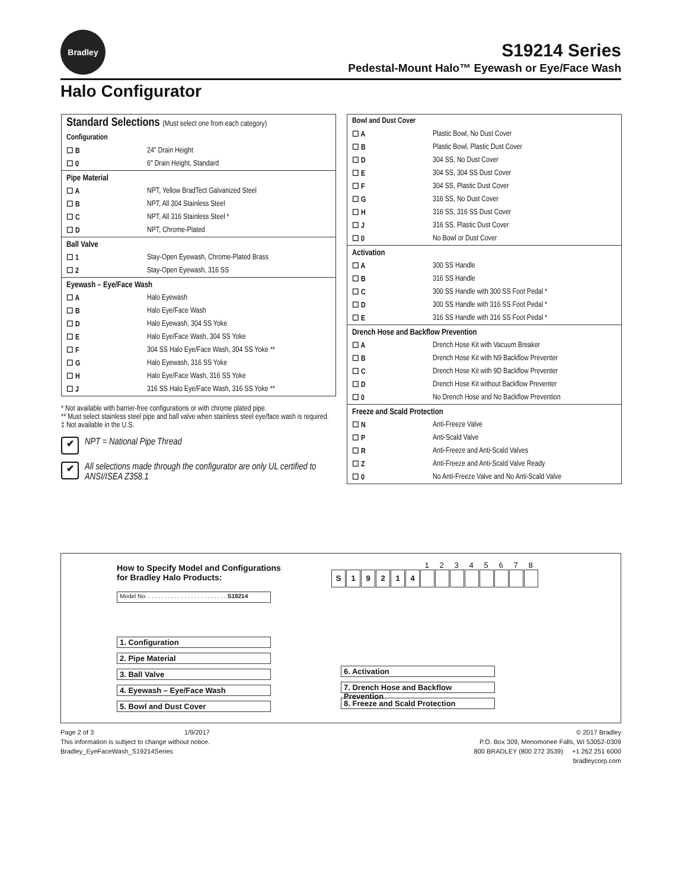Bradley
S19214 Series
Pedestal-Mount Halo™ Eyewash or Eye/Face Wash
Halo Configurator
| Standard Selections (Must select one from each category) | |
| Configuration | |
| ☐ B | 24" Drain Height |
| ☐ 0 | 6" Drain Height, Standard |
| Pipe Material | |
| ☐ A | NPT, Yellow BradTect Galvanized Steel |
| ☐ B | NPT, All 304 Stainless Steel |
| ☐ C | NPT, All 316 Stainless Steel * |
| ☐ D | NPT, Chrome-Plated |
| Ball Valve | |
| ☐ 1 | Stay-Open Eyewash, Chrome-Plated Brass |
| ☐ 2 | Stay-Open Eyewash, 316 SS |
| Eyewash – Eye/Face Wash | |
| ☐ A | Halo Eyewash |
| ☐ B | Halo Eye/Face Wash |
| ☐ D | Halo Eyewash, 304 SS Yoke |
| ☐ E | Halo Eye/Face Wash, 304 SS Yoke |
| ☐ F | 304 SS Halo Eye/Face Wash, 304 SS Yoke ** |
| ☐ G | Halo Eyewash, 316 SS Yoke |
| ☐ H | Halo Eye/Face Wash, 316 SS Yoke |
| ☐ J | 316 SS Halo Eye/Face Wash, 316 SS Yoke ** |
* Not available with barrier-free configurations or with chrome plated pipe.
** Must select stainless steel pipe and ball valve when stainless steel eye/face wash is required.
‡ Not available in the U.S.
✔ NPT = National Pipe Thread
✔ All selections made through the configurator are only UL certified to ANSI/ISEA Z358.1
| Bowl and Dust Cover | |
| ☐ A | Plastic Bowl, No Dust Cover |
| ☐ B | Plastic Bowl, Plastic Dust Cover |
| ☐ D | 304 SS, No Dust Cover |
| ☐ E | 304 SS, 304 SS Dust Cover |
| ☐ F | 304 SS, Plastic Dust Cover |
| ☐ G | 316 SS, No Dust Cover |
| ☐ H | 316 SS, 316 SS Dust Cover |
| ☐ J | 316 SS, Plastic Dust Cover |
| ☐ 0 | No Bowl or Dust Cover |
| Activation | |
| ☐ A | 300 SS Handle |
| ☐ B | 316 SS Handle |
| ☐ C | 300 SS Handle with 300 SS Foot Pedal * |
| ☐ D | 300 SS Handle with 316 SS Foot Pedal * |
| ☐ E | 316 SS Handle with 316 SS Foot Pedal * |
| Drench Hose and Backflow Prevention | |
| ☐ A | Drench Hose Kit with Vacuum Breaker |
| ☐ B | Drench Hose Kit with N9 Backflow Preventer |
| ☐ C | Drench Hose Kit with 9D Backflow Preventer |
| ☐ D | Drench Hose Kit without Backflow Preventer |
| ☐ 0 | No Drench Hose and No Backflow Prevention |
| Freeze and Scald Protection | |
| ☐ N | Anti-Freeze Valve |
| ☐ P | Anti-Scald Valve |
| ☐ R | Anti-Freeze and Anti-Scald Valves |
| ☐ Z | Anti-Freeze and Anti-Scald Valve Ready |
| ☐ 0 | No Anti-Freeze Valve and No Anti-Scald Valve |
How to Specify Model and Configurations
for Bradley Halo Products:
S
1
9
2
1
4
1 2 3 4 5 6 7 8
Model No. . . . . . . . . . . . . . . . . . . . . . . . . S19214
1. Configuration
2. Pipe Material
3. Ball Valve
4. Eyewash – Eye/Face Wash
5. Bowl and Dust Cover
6. Activation
7. Drench Hose and Backflow Prevention
8. Freeze and Scald Protection
Page 2 of 3 1/9/2017
This information is subject to change without notice.
Bradley_EyeFaceWash_S19214Series
© 2017 Bradley
P.O. Box 309, Menomonee Falls, WI 53052-0309
800 BRADLEY (800 272 3539) +1 262 251 6000
bradleycorp.com